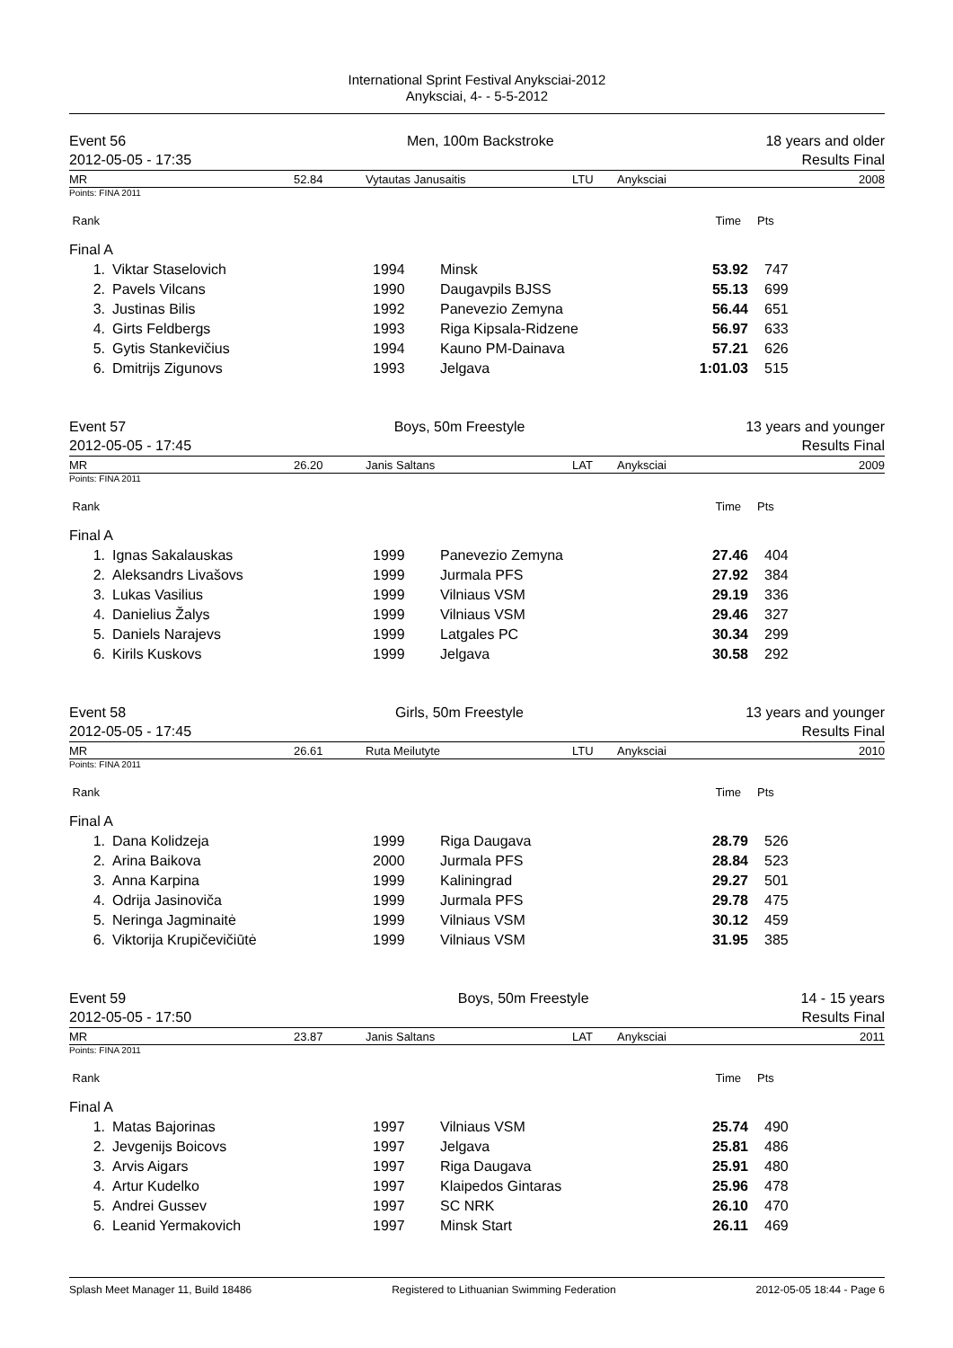International Sprint Festival Anyksciai-2012
Anyksciai, 4- - 5-5-2012
| Event 56 | Men, 100m Backstroke | 18 years and older |
| 2012-05-05 - 17:35 | | Results Final |
| MR | 52.84 | Vytautas Janusaitis | LTU | Anyksciai | 2008 |
Points: FINA 2011
| Rank | Time | Pts |
| Final A | | | | | |
| 1. | Viktar Staselovich | 1994 | Minsk | 53.92 | 747 |
| 2. | Pavels Vilcans | 1990 | Daugavpils BJSS | 55.13 | 699 |
| 3. | Justinas Bilis | 1992 | Panevezio Zemyna | 56.44 | 651 |
| 4. | Girts Feldbergs | 1993 | Riga Kipsala-Ridzene | 56.97 | 633 |
| 5. | Gytis Stankevičius | 1994 | Kauno PM-Dainava | 57.21 | 626 |
| 6. | Dmitrijs Zigunovs | 1993 | Jelgava | 1:01.03 | 515 |
| Event 57 | Boys, 50m Freestyle | 13 years and younger |
| 2012-05-05 - 17:45 | | Results Final |
| MR | 26.20 | Janis Saltans | LAT | Anyksciai | 2009 |
Points: FINA 2011
| Rank | Time | Pts |
| Final A | | | | | |
| 1. | Ignas Sakalauskas | 1999 | Panevezio Zemyna | 27.46 | 404 |
| 2. | Aleksandrs Livašovs | 1999 | Jurmala PFS | 27.92 | 384 |
| 3. | Lukas Vasilius | 1999 | Vilniaus VSM | 29.19 | 336 |
| 4. | Danielius Žalys | 1999 | Vilniaus VSM | 29.46 | 327 |
| 5. | Daniels Narajevs | 1999 | Latgales PC | 30.34 | 299 |
| 6. | Kirils Kuskovs | 1999 | Jelgava | 30.58 | 292 |
| Event 58 | Girls, 50m Freestyle | 13 years and younger |
| 2012-05-05 - 17:45 | | Results Final |
| MR | 26.61 | Ruta Meilutyte | LTU | Anyksciai | 2010 |
Points: FINA 2011
| Rank | Time | Pts |
| Final A | | | | | |
| 1. | Dana Kolidzeja | 1999 | Riga Daugava | 28.79 | 526 |
| 2. | Arina Baikova | 2000 | Jurmala PFS | 28.84 | 523 |
| 3. | Anna Karpina | 1999 | Kaliningrad | 29.27 | 501 |
| 4. | Odrija Jasinoviča | 1999 | Jurmala PFS | 29.78 | 475 |
| 5. | Neringa Jagminaitė | 1999 | Vilniaus VSM | 30.12 | 459 |
| 6. | Viktorija Krupičevičiūtė | 1999 | Vilniaus VSM | 31.95 | 385 |
| Event 59 | Boys, 50m Freestyle | 14 - 15 years |
| 2012-05-05 - 17:50 | | Results Final |
| MR | 23.87 | Janis Saltans | LAT | Anyksciai | 2011 |
Points: FINA 2011
| Rank | Time | Pts |
| Final A | | | | | |
| 1. | Matas Bajorinas | 1997 | Vilniaus VSM | 25.74 | 490 |
| 2. | Jevgenijs Boicovs | 1997 | Jelgava | 25.81 | 486 |
| 3. | Arvis Aigars | 1997 | Riga Daugava | 25.91 | 480 |
| 4. | Artur Kudelko | 1997 | Klaipedos Gintaras | 25.96 | 478 |
| 5. | Andrei Gussev | 1997 | SC NRK | 26.10 | 470 |
| 6. | Leanid Yermakovich | 1997 | Minsk Start | 26.11 | 469 |
Splash Meet Manager 11, Build 18486 Registered to Lithuanian Swimming Federation 2012-05-05 18:44 - Page 6